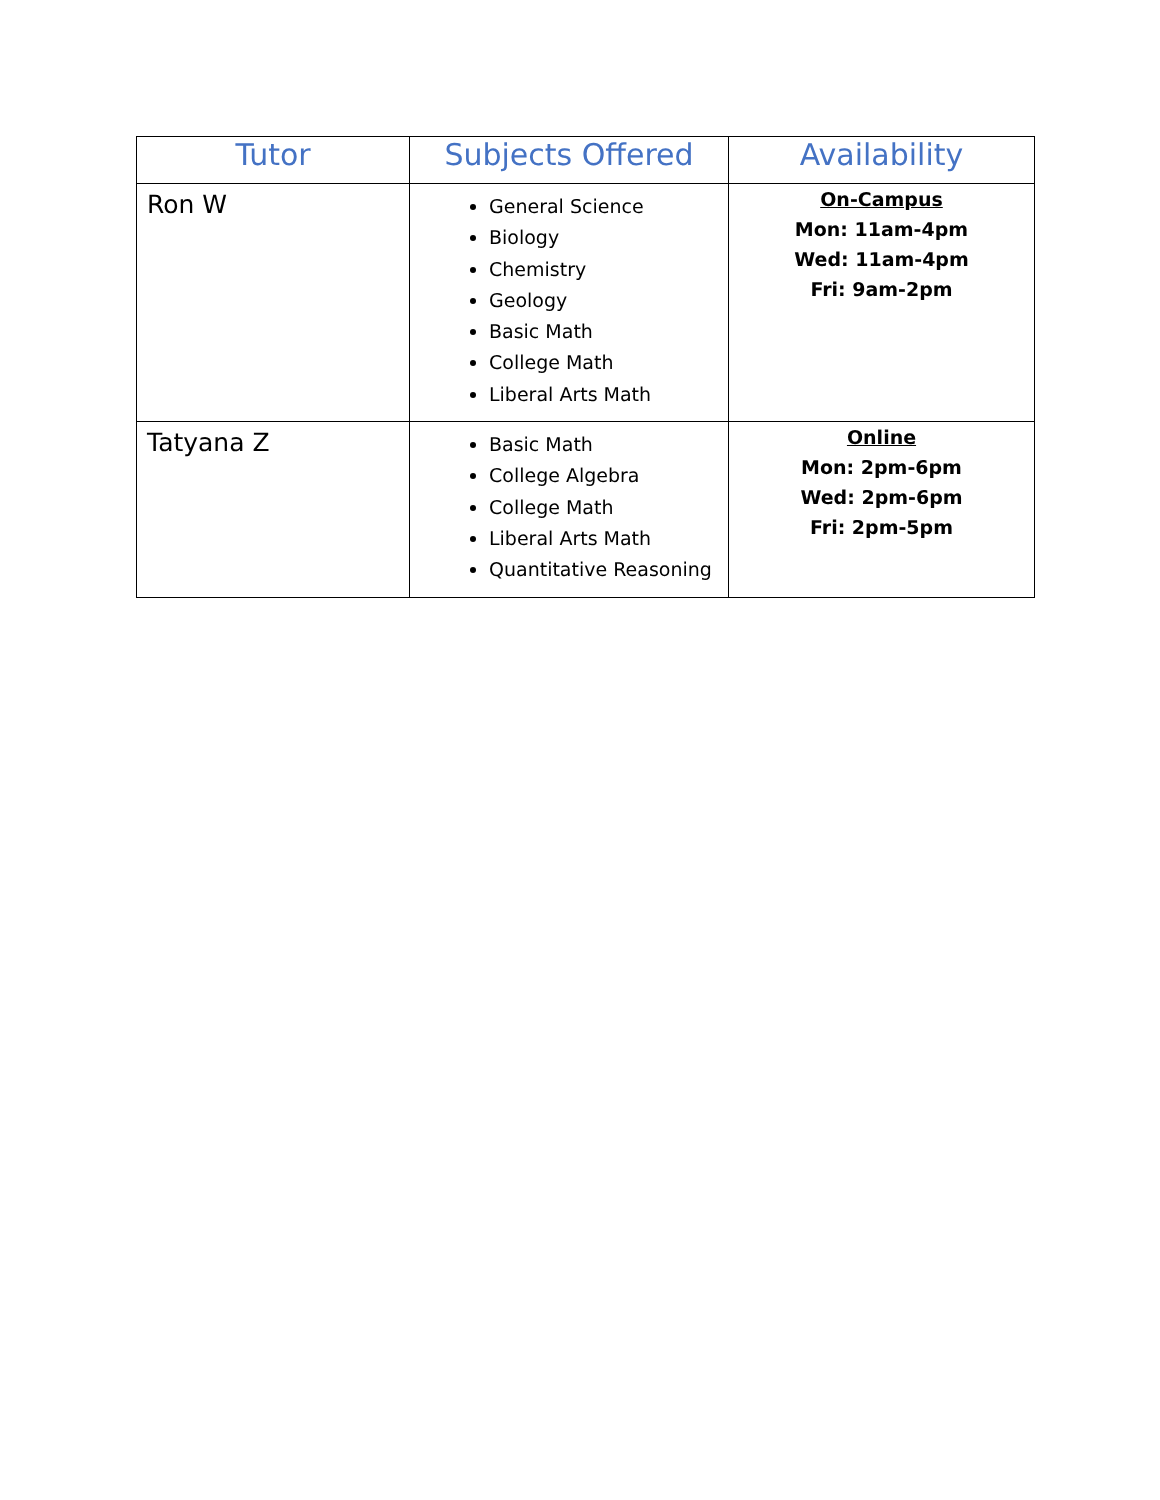| Tutor | Subjects Offered | Availability |
| --- | --- | --- |
| Ron W | General Science Biology Chemistry Geology Basic Math College Math Liberal Arts Math | On-Campus Mon: 11am-4pm Wed: 11am-4pm Fri: 9am-2pm |
| Tatyana Z | Basic Math College Algebra College Math Liberal Arts Math Quantitative Reasoning | Online Mon: 2pm-6pm Wed: 2pm-6pm Fri: 2pm-5pm |